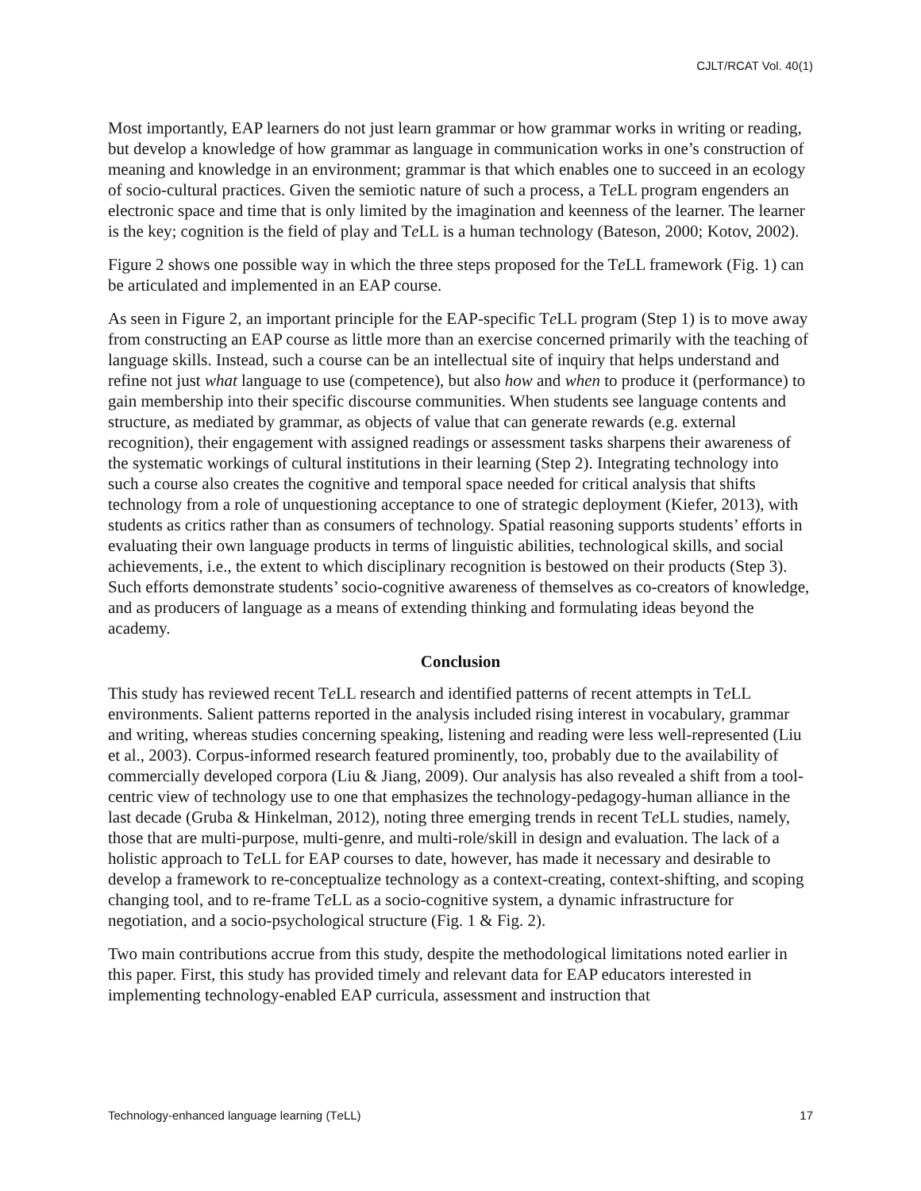CJLT/RCAT Vol. 40(1)
Most importantly, EAP learners do not just learn grammar or how grammar works in writing or reading, but develop a knowledge of how grammar as language in communication works in one’s construction of meaning and knowledge in an environment; grammar is that which enables one to succeed in an ecology of socio-cultural practices. Given the semiotic nature of such a process, a Te LL program engenders an electronic space and time that is only limited by the imagination and keenness of the learner. The learner is the key; cognition is the field of play and Te LL is a human technology (Bateson, 2000; Kotov, 2002).
Figure 2 shows one possible way in which the three steps proposed for the Te LL framework (Fig. 1) can be articulated and implemented in an EAP course.
As seen in Figure 2, an important principle for the EAP-specific Te LL program (Step 1) is to move away from constructing an EAP course as little more than an exercise concerned primarily with the teaching of language skills. Instead, such a course can be an intellectual site of inquiry that helps understand and refine not just what language to use (competence), but also how and when to produce it (performance) to gain membership into their specific discourse communities. When students see language contents and structure, as mediated by grammar, as objects of value that can generate rewards (e.g. external recognition), their engagement with assigned readings or assessment tasks sharpens their awareness of the systematic workings of cultural institutions in their learning (Step 2). Integrating technology into such a course also creates the cognitive and temporal space needed for critical analysis that shifts technology from a role of unquestioning acceptance to one of strategic deployment (Kiefer, 2013), with students as critics rather than as consumers of technology. Spatial reasoning supports students’ efforts in evaluating their own language products in terms of linguistic abilities, technological skills, and social achievements, i.e., the extent to which disciplinary recognition is bestowed on their products (Step 3). Such efforts demonstrate students’ socio-cognitive awareness of themselves as co-creators of knowledge, and as producers of language as a means of extending thinking and formulating ideas beyond the academy.
Conclusion
This study has reviewed recent Te LL research and identified patterns of recent attempts in Te LL environments. Salient patterns reported in the analysis included rising interest in vocabulary, grammar and writing, whereas studies concerning speaking, listening and reading were less well-represented (Liu et al., 2003). Corpus-informed research featured prominently, too, probably due to the availability of commercially developed corpora (Liu & Jiang, 2009). Our analysis has also revealed a shift from a tool-centric view of technology use to one that emphasizes the technology-pedagogy-human alliance in the last decade (Gruba & Hinkelman, 2012), noting three emerging trends in recent Te LL studies, namely, those that are multi-purpose, multi-genre, and multi-role/skill in design and evaluation. The lack of a holistic approach to Te LL for EAP courses to date, however, has made it necessary and desirable to develop a framework to re-conceptualize technology as a context-creating, context-shifting, and scoping changing tool, and to re-frame Te LL as a socio-cognitive system, a dynamic infrastructure for negotiation, and a socio-psychological structure (Fig. 1 & Fig. 2).
Two main contributions accrue from this study, despite the methodological limitations noted earlier in this paper. First, this study has provided timely and relevant data for EAP educators interested in implementing technology-enabled EAP curricula, assessment and instruction that
Technology-enhanced language learning (Te LL) 17